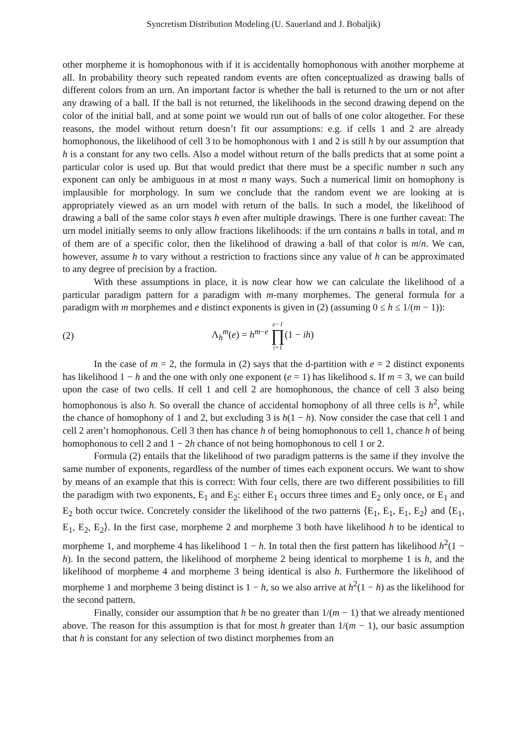Syncretism Distribution Modeling (U. Sauerland and J. Bobaljik)
other morpheme it is homophonous with if it is accidentally homophonous with another morpheme at all. In probability theory such repeated random events are often conceptualized as drawing balls of different colors from an urn. An important factor is whether the ball is returned to the urn or not after any drawing of a ball. If the ball is not returned, the likelihoods in the second drawing depend on the color of the initial ball, and at some point we would run out of balls of one color altogether. For these reasons, the model without return doesn’t fit our assumptions: e.g. if cells 1 and 2 are already homophonous, the likelihood of cell 3 to be homophonous with 1 and 2 is still h by our assumption that h is a constant for any two cells. Also a model without return of the balls predicts that at some point a particular color is used up. But that would predict that there must be a specific number n such any exponent can only be ambiguous in at most n many ways. Such a numerical limit on homophony is implausible for morphology. In sum we conclude that the random event we are looking at is appropriately viewed as an urn model with return of the balls. In such a model, the likelihood of drawing a ball of the same color stays h even after multiple drawings. There is one further caveat: The urn model initially seems to only allow fractions likelihoods: if the urn contains n balls in total, and m of them are of a specific color, then the likelihood of drawing a ball of that color is m/n. We can, however, assume h to vary without a restriction to fractions since any value of h can be approximated to any degree of precision by a fraction.
With these assumptions in place, it is now clear how we can calculate the likelihood of a particular paradigm pattern for a paradigm with m-many morphemes. The general formula for a paradigm with m morphemes and e distinct exponents is given in (2) (assuming 0 ≤ h ≤ 1/(m − 1)):
(2) Λ<sub>h</sub><sup>m</sup>(e) = h<sup>m−e</sup> e−1 ∏ i=1(1 − ih)
In the case of m = 2, the formula in (2) says that the d-partition with e = 2 distinct exponents has likelihood 1 − h and the one with only one exponent (e = 1) has likelihood s. If m = 3, we can build upon the case of two cells. If cell 1 and cell 2 are homophonous, the chance of cell 3 also being homophonous is also h. So overall the chance of accidental homophony of all three cells is h<sup>2</sup>, while the chance of homophony of 1 and 2, but excluding 3 is h(1 − h). Now consider the case that cell 1 and cell 2 aren’t homophonous. Cell 3 then has chance h of being homophonous to cell 1, chance h of being homophonous to cell 2 and 1 − 2h chance of not being homophonous to cell 1 or 2.
Formula (2) entails that the likelihood of two paradigm patterns is the same if they involve the same number of exponents, regardless of the number of times each exponent occurs. We want to show by means of an example that this is correct: With four cells, there are two different possibilities to fill the paradigm with two exponents, E<sub>1</sub> and E<sub>2</sub>: either E<sub>1</sub> occurs three times and E<sub>2</sub> only once, or E<sub>1</sub> and E<sub>2</sub> both occur twice. Concretely consider the likelihood of the two patterns ⟨E<sub>1</sub>, E<sub>1</sub>, E<sub>1</sub>, E<sub>2</sub>⟩ and ⟨E<sub>1</sub>, E<sub>1</sub>, E<sub>2</sub>, E<sub>2</sub>⟩. In the first case, morpheme 2 and morpheme 3 both have likelihood h to be identical to morpheme 1, and morpheme 4 has likelihood 1 − h. In total then the first pattern has likelihood h<sup>2</sup>(1 − h). In the second pattern, the likelihood of morpheme 2 being identical to morpheme 1 is h, and the likelihood of morpheme 4 and morpheme 3 being identical is also h. Furthermore the likelihood of morpheme 1 and morpheme 3 being distinct is 1 − h, so we also arrive at h<sup>2</sup>(1 − h) as the likelihood for the second pattern.
Finally, consider our assumption that h be no greater than 1/(m − 1) that we already mentioned above. The reason for this assumption is that for most h greater than 1/(m − 1), our basic assumption that h is constant for any selection of two distinct morphemes from an